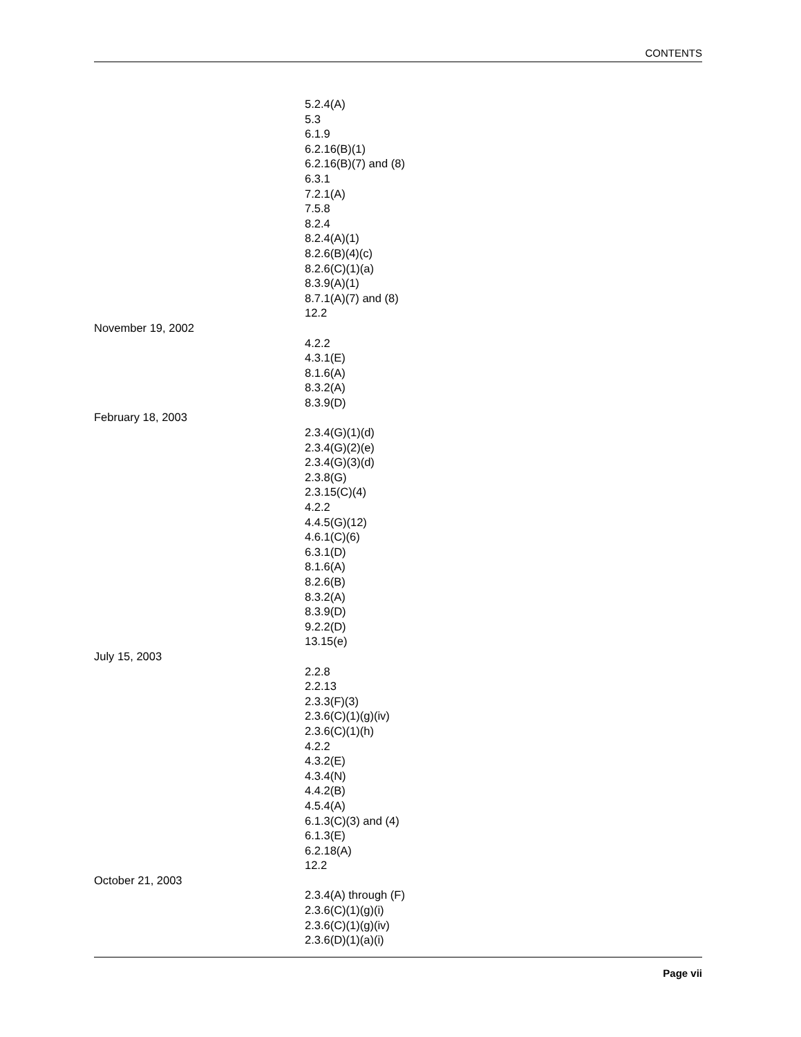CONTENTS
5.2.4(A)
5.3
6.1.9
6.2.16(B)(1)
6.2.16(B)(7) and (8)
6.3.1
7.2.1(A)
7.5.8
8.2.4
8.2.4(A)(1)
8.2.6(B)(4)(c)
8.2.6(C)(1)(a)
8.3.9(A)(1)
8.7.1(A)(7) and (8)
12.2
November 19, 2002
4.2.2
4.3.1(E)
8.1.6(A)
8.3.2(A)
8.3.9(D)
February 18, 2003
2.3.4(G)(1)(d)
2.3.4(G)(2)(e)
2.3.4(G)(3)(d)
2.3.8(G)
2.3.15(C)(4)
4.2.2
4.4.5(G)(12)
4.6.1(C)(6)
6.3.1(D)
8.1.6(A)
8.2.6(B)
8.3.2(A)
8.3.9(D)
9.2.2(D)
13.15(e)
July 15, 2003
2.2.8
2.2.13
2.3.3(F)(3)
2.3.6(C)(1)(g)(iv)
2.3.6(C)(1)(h)
4.2.2
4.3.2(E)
4.3.4(N)
4.4.2(B)
4.5.4(A)
6.1.3(C)(3) and (4)
6.1.3(E)
6.2.18(A)
12.2
October 21, 2003
2.3.4(A) through (F)
2.3.6(C)(1)(g)(i)
2.3.6(C)(1)(g)(iv)
2.3.6(D)(1)(a)(i)
Page vii